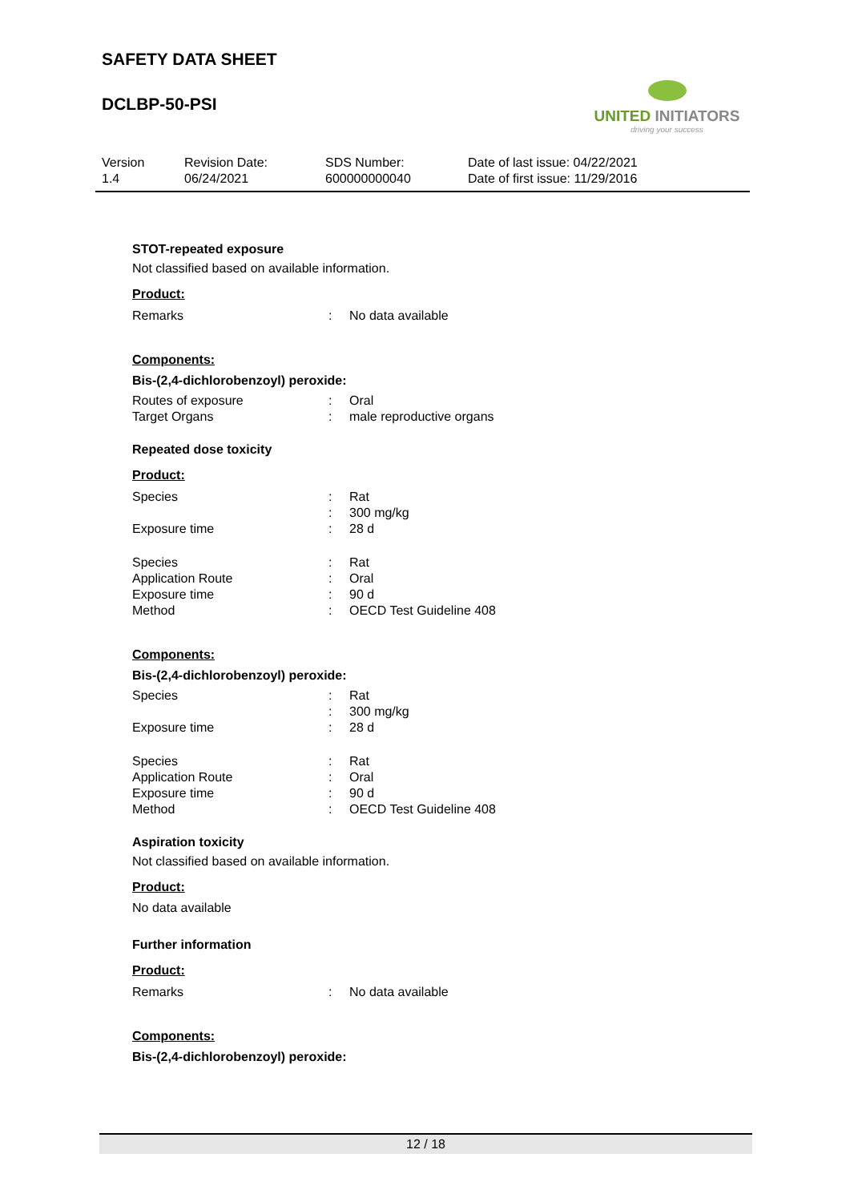SAFETY DATA SHEET
DCLBP-50-PSI
UNITED INITIATORS
driving your success
Version
1.4
Revision Date:
06/24/2021
SDS Number:
600000000040
Date of last issue: 04/22/2021
Date of first issue: 11/29/2016
STOT-repeated exposure
Not classified based on available information.
Product:
| Remarks | : | No data available |
Components:
Bis-(2,4-dichlorobenzoyl) peroxide:
| Routes of exposure | : | Oral |
| Target Organs | : | male reproductive organs |
Repeated dose toxicity
Product:
| Species | : | Rat |
| | : | 300 mg/kg |
| Exposure time | : | 28 d |
| Species | : | Rat |
| Application Route | : | Oral |
| Exposure time | : | 90 d |
| Method | : | OECD Test Guideline 408 |
Components:
Bis-(2,4-dichlorobenzoyl) peroxide:
| Species | : | Rat |
| | : | 300 mg/kg |
| Exposure time | : | 28 d |
| Species | : | Rat |
| Application Route | : | Oral |
| Exposure time | : | 90 d |
| Method | : | OECD Test Guideline 408 |
Aspiration toxicity
Not classified based on available information.
Product:
No data available
Further information
Product:
| Remarks | : | No data available |
Components:
Bis-(2,4-dichlorobenzoyl) peroxide:
12 / 18